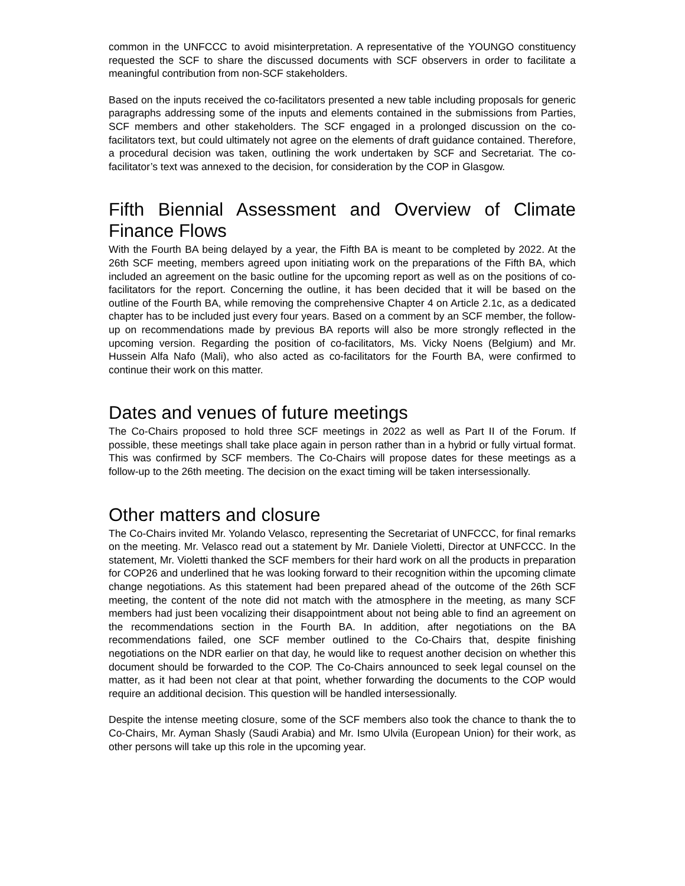common in the UNFCCC to avoid misinterpretation. A representative of the YOUNGO constituency requested the SCF to share the discussed documents with SCF observers in order to facilitate a meaningful contribution from non-SCF stakeholders.
Based on the inputs received the co-facilitators presented a new table including proposals for generic paragraphs addressing some of the inputs and elements contained in the submissions from Parties, SCF members and other stakeholders. The SCF engaged in a prolonged discussion on the co-facilitators text, but could ultimately not agree on the elements of draft guidance contained. Therefore, a procedural decision was taken, outlining the work undertaken by SCF and Secretariat. The co-facilitator’s text was annexed to the decision, for consideration by the COP in Glasgow.
Fifth Biennial Assessment and Overview of Climate Finance Flows
With the Fourth BA being delayed by a year, the Fifth BA is meant to be completed by 2022. At the 26th SCF meeting, members agreed upon initiating work on the preparations of the Fifth BA, which included an agreement on the basic outline for the upcoming report as well as on the positions of co-facilitators for the report. Concerning the outline, it has been decided that it will be based on the outline of the Fourth BA, while removing the comprehensive Chapter 4 on Article 2.1c, as a dedicated chapter has to be included just every four years. Based on a comment by an SCF member, the follow-up on recommendations made by previous BA reports will also be more strongly reflected in the upcoming version. Regarding the position of co-facilitators, Ms. Vicky Noens (Belgium) and Mr. Hussein Alfa Nafo (Mali), who also acted as co-facilitators for the Fourth BA, were confirmed to continue their work on this matter.
Dates and venues of future meetings
The Co-Chairs proposed to hold three SCF meetings in 2022 as well as Part II of the Forum. If possible, these meetings shall take place again in person rather than in a hybrid or fully virtual format. This was confirmed by SCF members. The Co-Chairs will propose dates for these meetings as a follow-up to the 26th meeting. The decision on the exact timing will be taken intersessionally.
Other matters and closure
The Co-Chairs invited Mr. Yolando Velasco, representing the Secretariat of UNFCCC, for final remarks on the meeting. Mr. Velasco read out a statement by Mr. Daniele Violetti, Director at UNFCCC. In the statement, Mr. Violetti thanked the SCF members for their hard work on all the products in preparation for COP26 and underlined that he was looking forward to their recognition within the upcoming climate change negotiations. As this statement had been prepared ahead of the outcome of the 26th SCF meeting, the content of the note did not match with the atmosphere in the meeting, as many SCF members had just been vocalizing their disappointment about not being able to find an agreement on the recommendations section in the Fourth BA. In addition, after negotiations on the BA recommendations failed, one SCF member outlined to the Co-Chairs that, despite finishing negotiations on the NDR earlier on that day, he would like to request another decision on whether this document should be forwarded to the COP. The Co-Chairs announced to seek legal counsel on the matter, as it had been not clear at that point, whether forwarding the documents to the COP would require an additional decision. This question will be handled intersessionally.
Despite the intense meeting closure, some of the SCF members also took the chance to thank the to Co-Chairs, Mr. Ayman Shasly (Saudi Arabia) and Mr. Ismo Ulvila (European Union) for their work, as other persons will take up this role in the upcoming year.